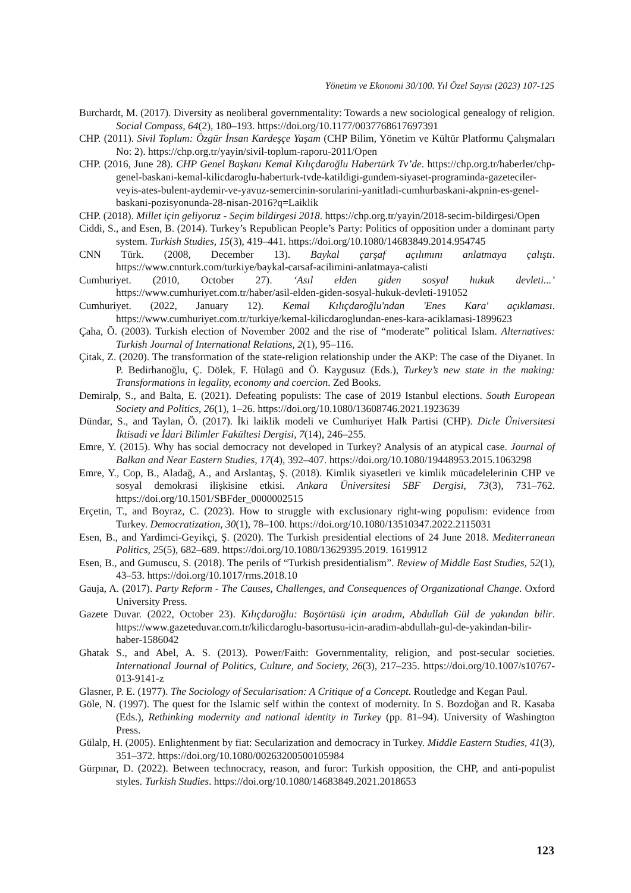Yönetim ve Ekonomi 30/100. Yıl Özel Sayısı (2023) 107-125
Burchardt, M. (2017). Diversity as neoliberal governmentality: Towards a new sociological genealogy of religion. Social Compass, 64(2), 180–193. https://doi.org/10.1177/0037768617697391
CHP. (2011). Sivil Toplum: Özgür İnsan Kardeşçe Yaşam (CHP Bilim, Yönetim ve Kültür Platformu Çalışmaları No: 2). https://chp.org.tr/yayin/sivil-toplum-raporu-2011/Open
CHP. (2016, June 28). CHP Genel Başkanı Kemal Kılıçdaroğlu Habertürk Tv’de. https://chp.org.tr/haberler/chp-genel-baskani-kemal-kilicdaroglu-haberturk-tvde-katildigi-gundem-siyaset-programinda-gazeteciler-veyis-ates-bulent-aydemir-ve-yavuz-semercinin-sorularini-yanitladi-cumhurbaskani-akpnin-es-genel-baskani-pozisyonunda-28-nisan-2016?q=Laiklik
CHP. (2018). Millet için geliyoruz - Seçim bildirgesi 2018. https://chp.org.tr/yayin/2018-secim-bildirgesi/Open
Ciddi, S., and Esen, B. (2014). Turkey’s Republican People’s Party: Politics of opposition under a dominant party system. Turkish Studies, 15(3), 419–441. https://doi.org/10.1080/14683849.2014.954745
CNN Türk. (2008, December 13). Baykal çarşaf açılımını anlatmaya çalıştı. https://www.cnnturk.com/turkiye/baykal-carsaf-acilimini-anlatmaya-calisti
Cumhuriyet. (2010, October 27). ‘Asıl elden giden sosyal hukuk devleti...’ https://www.cumhuriyet.com.tr/haber/asil-elden-giden-sosyal-hukuk-devleti-191052
Cumhuriyet. (2022, January 12). Kemal Kılıçdaroğlu'ndan 'Enes Kara' açıklaması. https://www.cumhuriyet.com.tr/turkiye/kemal-kilicdaroglundan-enes-kara-aciklamasi-1899623
Çaha, Ö. (2003). Turkish election of November 2002 and the rise of “moderate” political Islam. Alternatives: Turkish Journal of International Relations, 2(1), 95–116.
Çitak, Z. (2020). The transformation of the state-religion relationship under the AKP: The case of the Diyanet. In P. Bedirhanoğlu, Ç. Dölek, F. Hülagü and Ö. Kaygusuz (Eds.), Turkey’s new state in the making: Transformations in legality, economy and coercion. Zed Books.
Demiralp, S., and Balta, E. (2021). Defeating populists: The case of 2019 Istanbul elections. South European Society and Politics, 26(1), 1–26. https://doi.org/10.1080/13608746.2021.1923639
Dündar, S., and Taylan, Ö. (2017). İki laiklik modeli ve Cumhuriyet Halk Partisi (CHP). Dicle Üniversitesi İktisadi ve İdari Bilimler Fakültesi Dergisi, 7(14), 246–255.
Emre, Y. (2015). Why has social democracy not developed in Turkey? Analysis of an atypical case. Journal of Balkan and Near Eastern Studies, 17(4), 392–407. https://doi.org/10.1080/19448953.2015.1063298
Emre, Y., Cop, B., Aladağ, A., and Arslantaş, Ş. (2018). Kimlik siyasetleri ve kimlik mücadelelerinin CHP ve sosyal demokrasi ilişkisine etkisi. Ankara Üniversitesi SBF Dergisi, 73(3), 731–762. https://doi.org/10.1501/SBFder_0000002515
Erçetin, T., and Boyraz, C. (2023). How to struggle with exclusionary right-wing populism: evidence from Turkey. Democratization, 30(1), 78–100. https://doi.org/10.1080/13510347.2022.2115031
Esen, B., and Yardimci-Geyikçi, Ş. (2020). The Turkish presidential elections of 24 June 2018. Mediterranean Politics, 25(5), 682–689. https://doi.org/10.1080/13629395.2019. 1619912
Esen, B., and Gumuscu, S. (2018). The perils of “Turkish presidentialism”. Review of Middle East Studies, 52(1), 43–53. https://doi.org/10.1017/rms.2018.10
Gauja, A. (2017). Party Reform - The Causes, Challenges, and Consequences of Organizational Change. Oxford University Press.
Gazete Duvar. (2022, October 23). Kılıçdaroğlu: Başörtüsü için aradım, Abdullah Gül de yakından bilir. https://www.gazeteduvar.com.tr/kilicdaroglu-basortusu-icin-aradim-abdullah-gul-de-yakindan-bilir-haber-1586042
Ghatak S., and Abel, A. S. (2013). Power/Faith: Governmentality, religion, and post-secular societies. International Journal of Politics, Culture, and Society, 26(3), 217–235. https://doi.org/10.1007/s10767-013-9141-z
Glasner, P. E. (1977). The Sociology of Secularisation: A Critique of a Concept. Routledge and Kegan Paul.
Göle, N. (1997). The quest for the Islamic self within the context of modernity. In S. Bozdoğan and R. Kasaba (Eds.), Rethinking modernity and national identity in Turkey (pp. 81–94). University of Washington Press.
Gülalp, H. (2005). Enlightenment by fiat: Secularization and democracy in Turkey. Middle Eastern Studies, 41(3), 351–372. https://doi.org/10.1080/00263200500105984
Gürpınar, D. (2022). Between technocracy, reason, and furor: Turkish opposition, the CHP, and anti-populist styles. Turkish Studies. https://doi.org/10.1080/14683849.2021.2018653
123